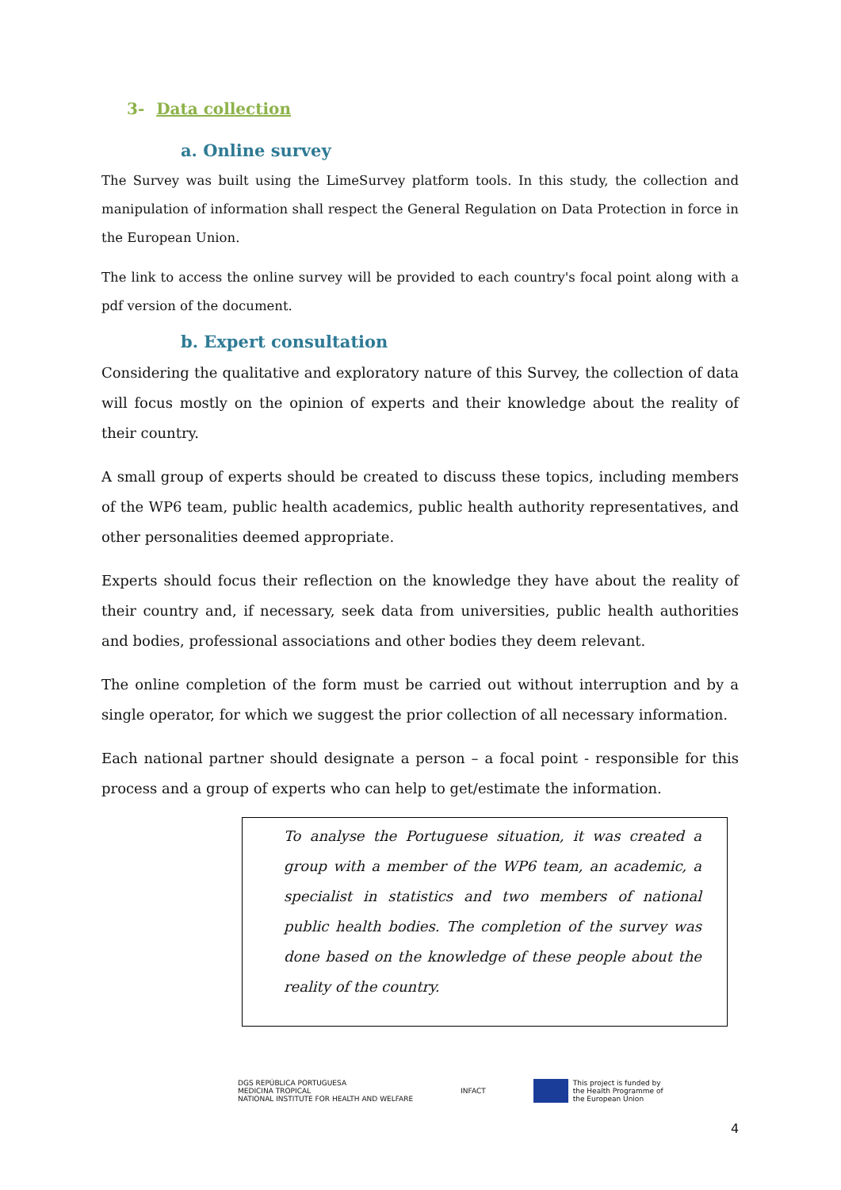3- Data collection
a. Online survey
The Survey was built using the LimeSurvey platform tools. In this study, the collection and manipulation of information shall respect the General Regulation on Data Protection in force in the European Union.
The link to access the online survey will be provided to each country's focal point along with a pdf version of the document.
b. Expert consultation
Considering the qualitative and exploratory nature of this Survey, the collection of data will focus mostly on the opinion of experts and their knowledge about the reality of their country.
A small group of experts should be created to discuss these topics, including members of the WP6 team, public health academics, public health authority representatives, and other personalities deemed appropriate.
Experts should focus their reflection on the knowledge they have about the reality of their country and, if necessary, seek data from universities, public health authorities and bodies, professional associations and other bodies they deem relevant.
The online completion of the form must be carried out without interruption and by a single operator, for which we suggest the prior collection of all necessary information.
Each national partner should designate a person – a focal point - responsible for this process and a group of experts who can help to get/estimate the information.
To analyse the Portuguese situation, it was created a group with a member of the WP6 team, an academic, a specialist in statistics and two members of national public health bodies. The completion of the survey was done based on the knowledge of these people about the reality of the country.
DGS REPÚBLICA PORTUGUESA
MEDICINA TROPICAL
NATIONAL INSTITUTE FOR HEALTH AND WELFARE
INFACT
This project is funded by
the Health Programme of
the European Union
4